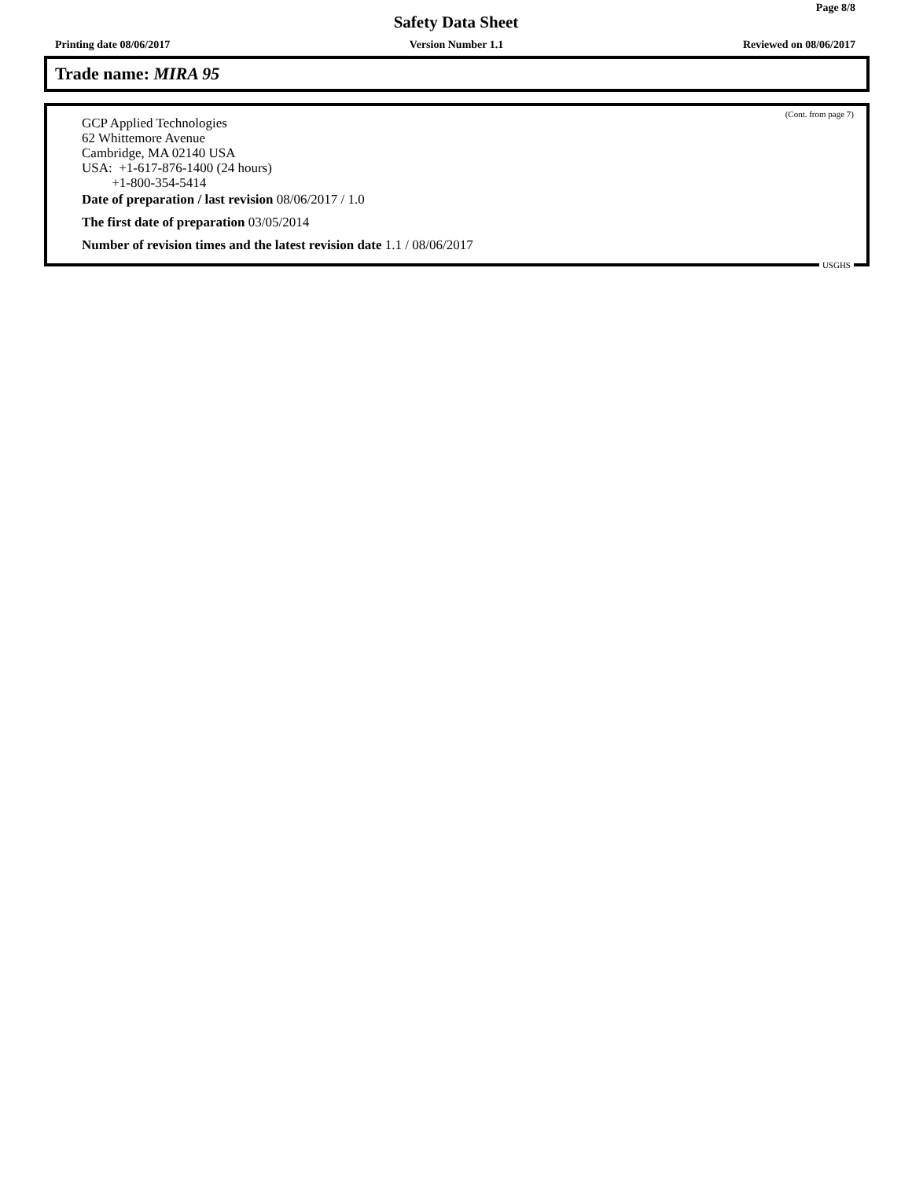Page 8/8
Safety Data Sheet
Printing date 08/06/2017 Version Number 1.1 Reviewed on 08/06/2017
Trade name: MIRA 95
(Cont. from page 7)
GCP Applied Technologies
62 Whittemore Avenue
Cambridge, MA 02140 USA
USA: +1-617-876-1400 (24 hours)
+1-800-354-5414
Date of preparation / last revision 08/06/2017 / 1.0
The first date of preparation 03/05/2014
Number of revision times and the latest revision date 1.1 / 08/06/2017
USGHS